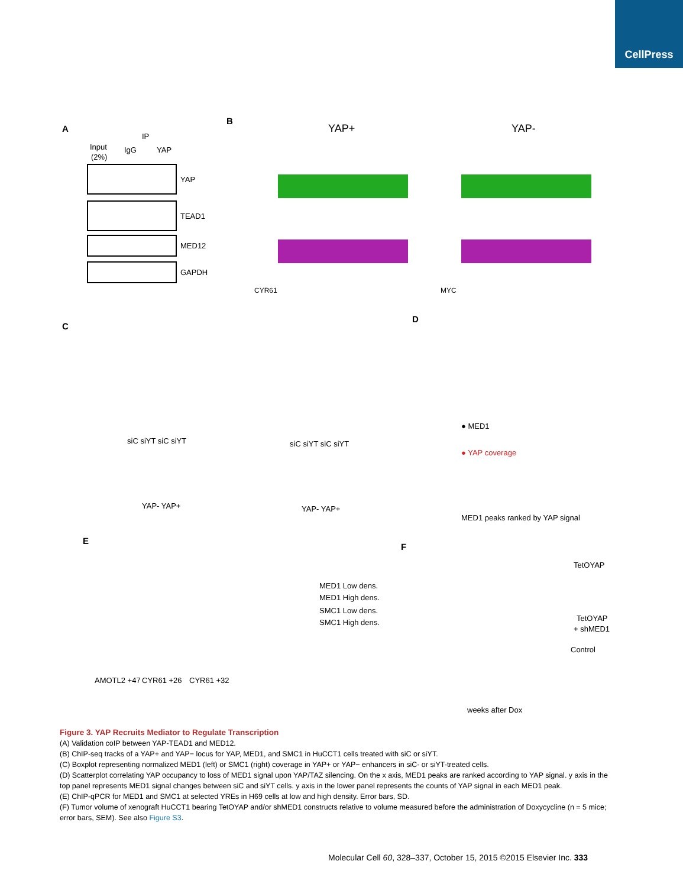CellPress
A
IP
Input
(2%)
IgG
YAP
YAP
TEAD1
MED12
GAPDH
B
YAP+
YAP-
CYR61
MYC
C
siC siYT siC siYT
YAP- YAP+
siC siYT siC siYT
YAP- YAP+
D
● MED1
● YAP coverage
MED1 peaks ranked by YAP signal
E
MED1 Low dens.
MED1 High dens.
SMC1 Low dens.
SMC1 High dens.
AMOTL2 +47
CYR61 +26
CYR61 +32
F
TetOYAP
TetOYAP
+ shMED1
Control
weeks after Dox
Figure 3. YAP Recruits Mediator to Regulate Transcription
(A) Validation coIP between YAP-TEAD1 and MED12.
(B) ChIP-seq tracks of a YAP+ and YAP− locus for YAP, MED1, and SMC1 in HuCCT1 cells treated with siC or siYT.
(C) Boxplot representing normalized MED1 (left) or SMC1 (right) coverage in YAP+ or YAP− enhancers in siC- or siYT-treated cells.
(D) Scatterplot correlating YAP occupancy to loss of MED1 signal upon YAP/TAZ silencing. On the x axis, MED1 peaks are ranked according to YAP signal. y axis in the top panel represents MED1 signal changes between siC and siYT cells. y axis in the lower panel represents the counts of YAP signal in each MED1 peak.
(E) ChIP-qPCR for MED1 and SMC1 at selected YREs in H69 cells at low and high density. Error bars, SD.
(F) Tumor volume of xenograft HuCCT1 bearing TetOYAP and/or shMED1 constructs relative to volume measured before the administration of Doxycycline (n = 5 mice; error bars, SEM). See also Figure S3.
Molecular Cell 60, 328–337, October 15, 2015 ©2015 Elsevier Inc. 333